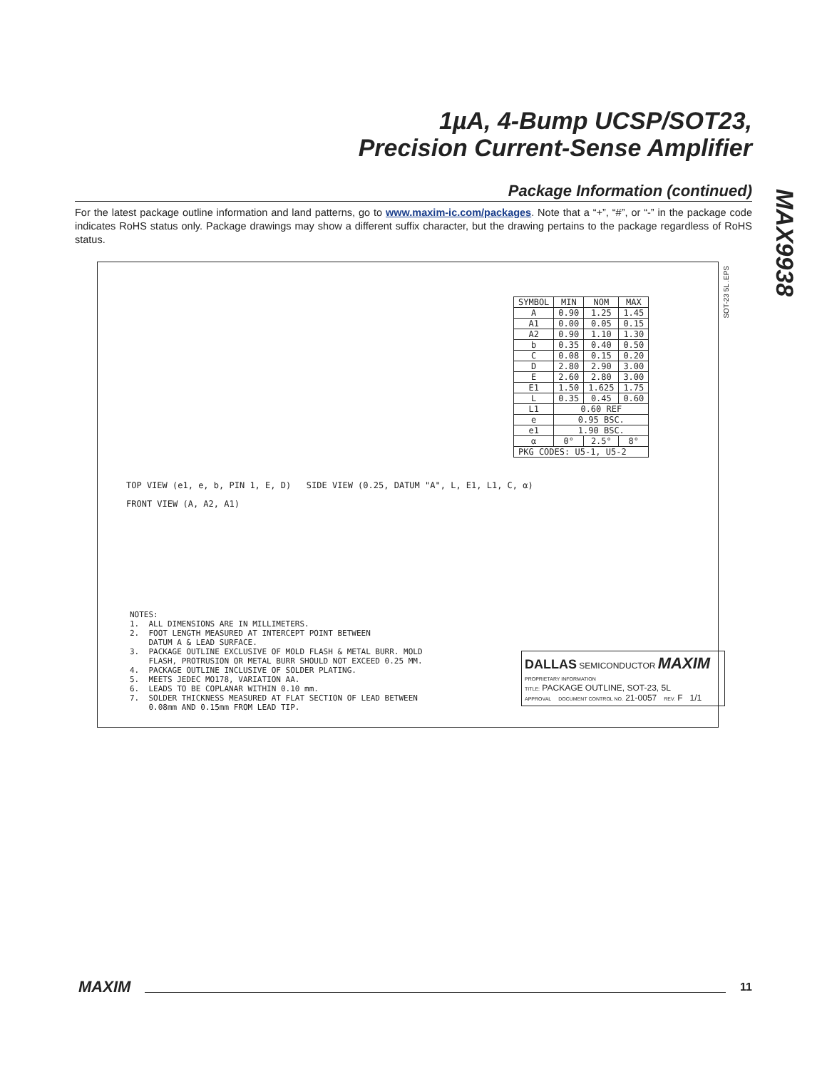1µA, 4-Bump UCSP/SOT23,
Precision Current-Sense Amplifier
MAX9938
Package Information (continued)
For the latest package outline information and land patterns, go to www.maxim-ic.com/packages. Note that a “+”, “#”, or “-” in the package code indicates RoHS status only. Package drawings may show a different suffix character, but the drawing pertains to the package regardless of RoHS status.
SOT-23 5L .EPS
TOP VIEW (e1, e, b, PIN 1, E, D) SIDE VIEW (0.25, DATUM "A", L, E1, L1, C, α)
FRONT VIEW (A, A2, A1)
| SYMBOL | MIN | NOM | MAX |
| --- | --- | --- | --- |
| A | 0.90 | 1.25 | 1.45 |
| A1 | 0.00 | 0.05 | 0.15 |
| A2 | 0.90 | 1.10 | 1.30 |
| b | 0.35 | 0.40 | 0.50 |
| C | 0.08 | 0.15 | 0.20 |
| D | 2.80 | 2.90 | 3.00 |
| E | 2.60 | 2.80 | 3.00 |
| E1 | 1.50 | 1.625 | 1.75 |
| L | 0.35 | 0.45 | 0.60 |
| L1 | 0.60 REF | | |
| e | 0.95 BSC. | | |
| e1 | 1.90 BSC. | | |
| α | 0° | 2.5° | 8° |
| PKG CODES: U5-1, U5-2 | | | |
NOTES: 1. ALL DIMENSIONS ARE IN MILLIMETERS. 2. FOOT LENGTH MEASURED AT INTERCEPT POINT BETWEEN DATUM A & LEAD SURFACE. 3. PACKAGE OUTLINE EXCLUSIVE OF MOLD FLASH & METAL BURR. MOLD FLASH, PROTRUSION OR METAL BURR SHOULD NOT EXCEED 0.25 MM. 4. PACKAGE OUTLINE INCLUSIVE OF SOLDER PLATING. 5. MEETS JEDEC MO178, VARIATION AA. 6. LEADS TO BE COPLANAR WITHIN 0.10 mm. 7. SOLDER THICKNESS MEASURED AT FLAT SECTION OF LEAD BETWEEN 0.08mm AND 0.15mm FROM LEAD TIP.
DALLAS SEMICONDUCTOR MAXIM
PROPRIETARY INFORMATION
TITLE: PACKAGE OUTLINE, SOT-23, 5L
APPROVAL DOCUMENT CONTROL NO. 21-0057 REV. F 1/1
MAXIM 11